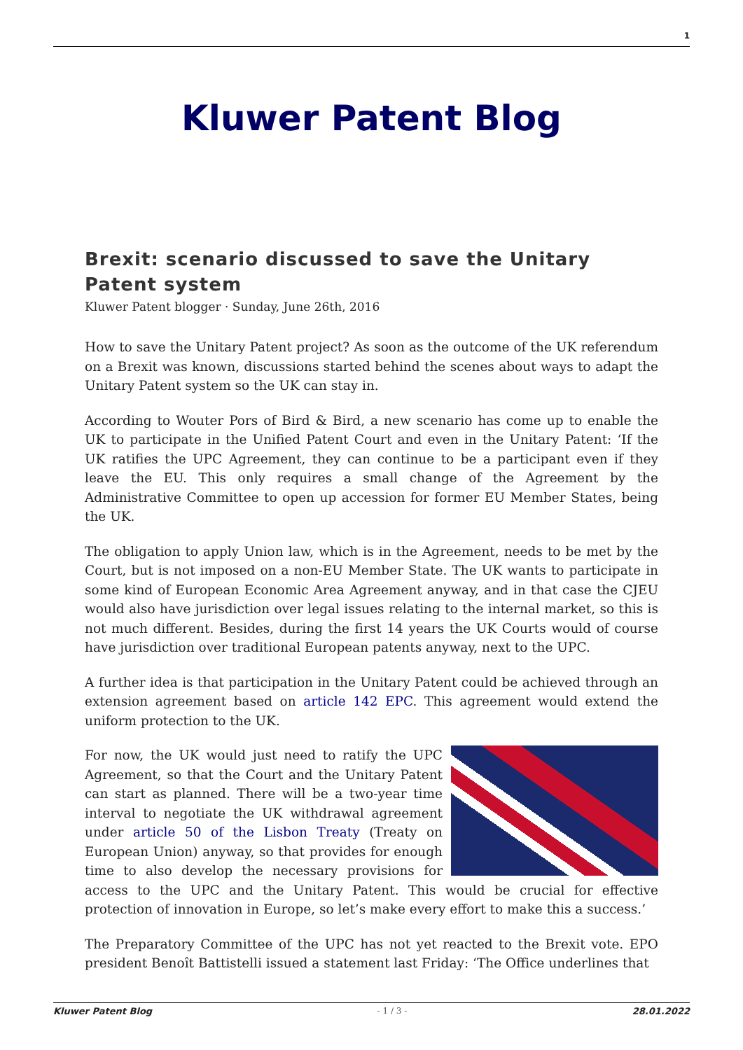1
Kluwer Patent Blog
Brexit: scenario discussed to save the Unitary Patent system
Kluwer Patent blogger · Sunday, June 26th, 2016
How to save the Unitary Patent project? As soon as the outcome of the UK referendum on a Brexit was known, discussions started behind the scenes about ways to adapt the Unitary Patent system so the UK can stay in.
According to Wouter Pors of Bird & Bird, a new scenario has come up to enable the UK to participate in the Unified Patent Court and even in the Unitary Patent: ‘If the UK ratifies the UPC Agreement, they can continue to be a participant even if they leave the EU. This only requires a small change of the Agreement by the Administrative Committee to open up accession for former EU Member States, being the UK.
The obligation to apply Union law, which is in the Agreement, needs to be met by the Court, but is not imposed on a non-EU Member State. The UK wants to participate in some kind of European Economic Area Agreement anyway, and in that case the CJEU would also have jurisdiction over legal issues relating to the internal market, so this is not much different. Besides, during the first 14 years the UK Courts would of course have jurisdiction over traditional European patents anyway, next to the UPC.
A further idea is that participation in the Unitary Patent could be achieved through an extension agreement based on article 142 EPC. This agreement would extend the uniform protection to the UK.
For now, the UK would just need to ratify the UPC Agreement, so that the Court and the Unitary Patent can start as planned. There will be a two-year time interval to negotiate the UK withdrawal agreement under article 50 of the Lisbon Treaty (Treaty on European Union) anyway, so that provides for enough time to also develop the necessary provisions for access to the UPC and the Unitary Patent. This would be crucial for effective protection of innovation in Europe, so let’s make every effort to make this a success.’
The Preparatory Committee of the UPC has not yet reacted to the Brexit vote. EPO president Benoît Battistelli issued a statement last Friday: ‘The Office underlines that
Kluwer Patent Blog - 1 / 3 - 28.01.2022